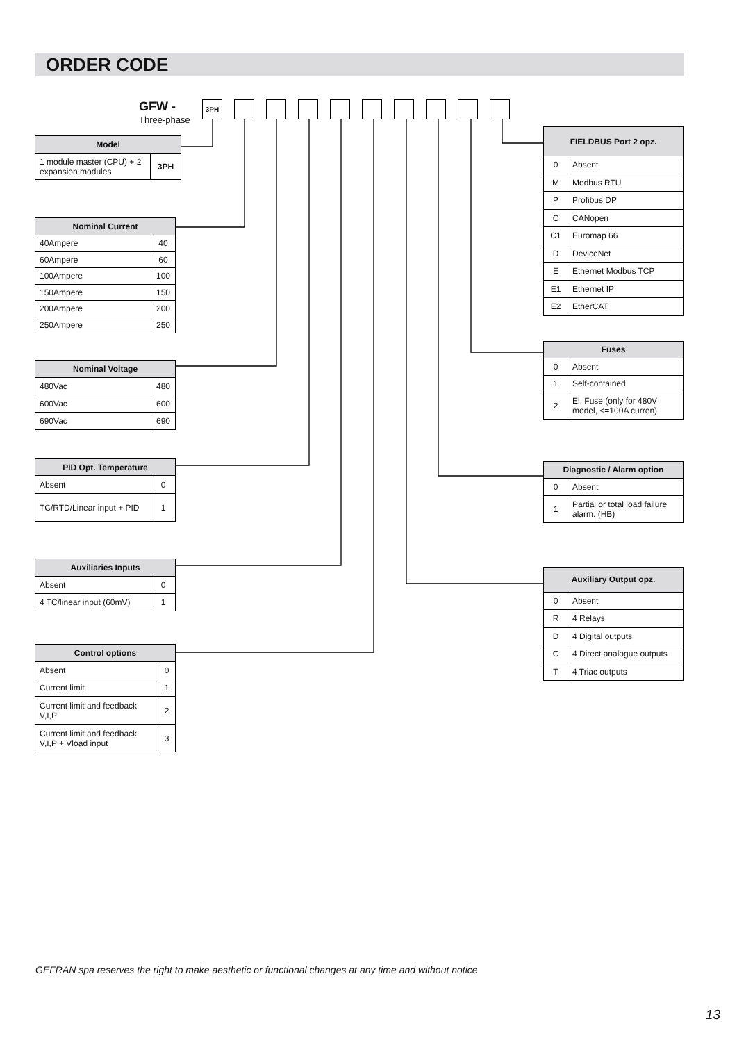ORDER CODE
GFW -
Three-phase
3PH
| Model | |
| --- | --- |
| 1 module master (CPU) + 2 expansion modules | 3PH |
| Nominal Current | |
| --- | --- |
| 40Ampere | 40 |
| 60Ampere | 60 |
| 100Ampere | 100 |
| 150Ampere | 150 |
| 200Ampere | 200 |
| 250Ampere | 250 |
| Nominal Voltage | |
| --- | --- |
| 480Vac | 480 |
| 600Vac | 600 |
| 690Vac | 690 |
| PID Opt. Temperature | |
| --- | --- |
| Absent | 0 |
| TC/RTD/Linear input + PID | 1 |
| Auxiliaries Inputs | |
| --- | --- |
| Absent | 0 |
| 4 TC/linear input (60mV) | 1 |
| Control options | |
| --- | --- |
| Absent | 0 |
| Current limit | 1 |
| Current limit and feedback V,I,P | 2 |
| Current limit and feedback V,I,P + Vload input | 3 |
| FIELDBUS Port 2 opz. | |
| --- | --- |
| 0 | Absent |
| M | Modbus RTU |
| P | Profibus DP |
| C | CANopen |
| C1 | Euromap 66 |
| D | DeviceNet |
| E | Ethernet Modbus TCP |
| E1 | Ethernet IP |
| E2 | EtherCAT |
| Fuses | |
| --- | --- |
| 0 | Absent |
| 1 | Self-contained |
| 2 | El. Fuse (only for 480V model, <=100A curren) |
| Diagnostic / Alarm option | |
| --- | --- |
| 0 | Absent |
| 1 | Partial or total load failure alarm. (HB) |
| Auxiliary Output opz. | |
| --- | --- |
| 0 | Absent |
| R | 4 Relays |
| D | 4 Digital outputs |
| C | 4 Direct analogue outputs |
| T | 4 Triac outputs |
GEFRAN spa reserves the right to make aesthetic or functional changes at any time and without notice
13